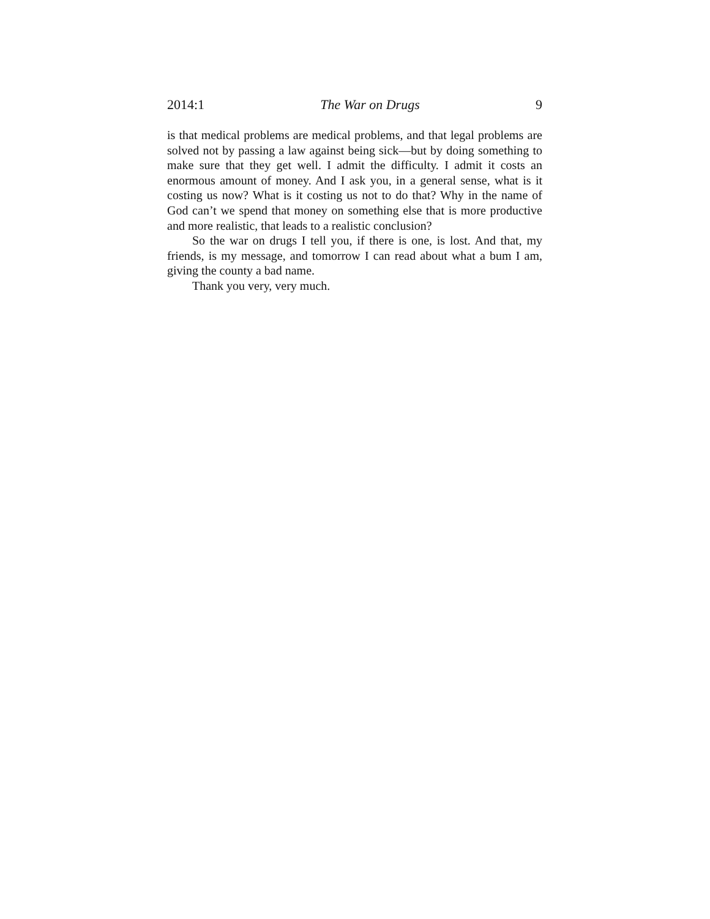2014:1 The War on Drugs 9
is that medical problems are medical problems, and that legal problems are solved not by passing a law against being sick—but by doing something to make sure that they get well. I admit the difficulty. I admit it costs an enormous amount of money. And I ask you, in a general sense, what is it costing us now? What is it costing us not to do that? Why in the name of God can’t we spend that money on something else that is more productive and more realistic, that leads to a realistic conclusion?
So the war on drugs I tell you, if there is one, is lost. And that, my friends, is my message, and tomorrow I can read about what a bum I am, giving the county a bad name.
Thank you very, very much.